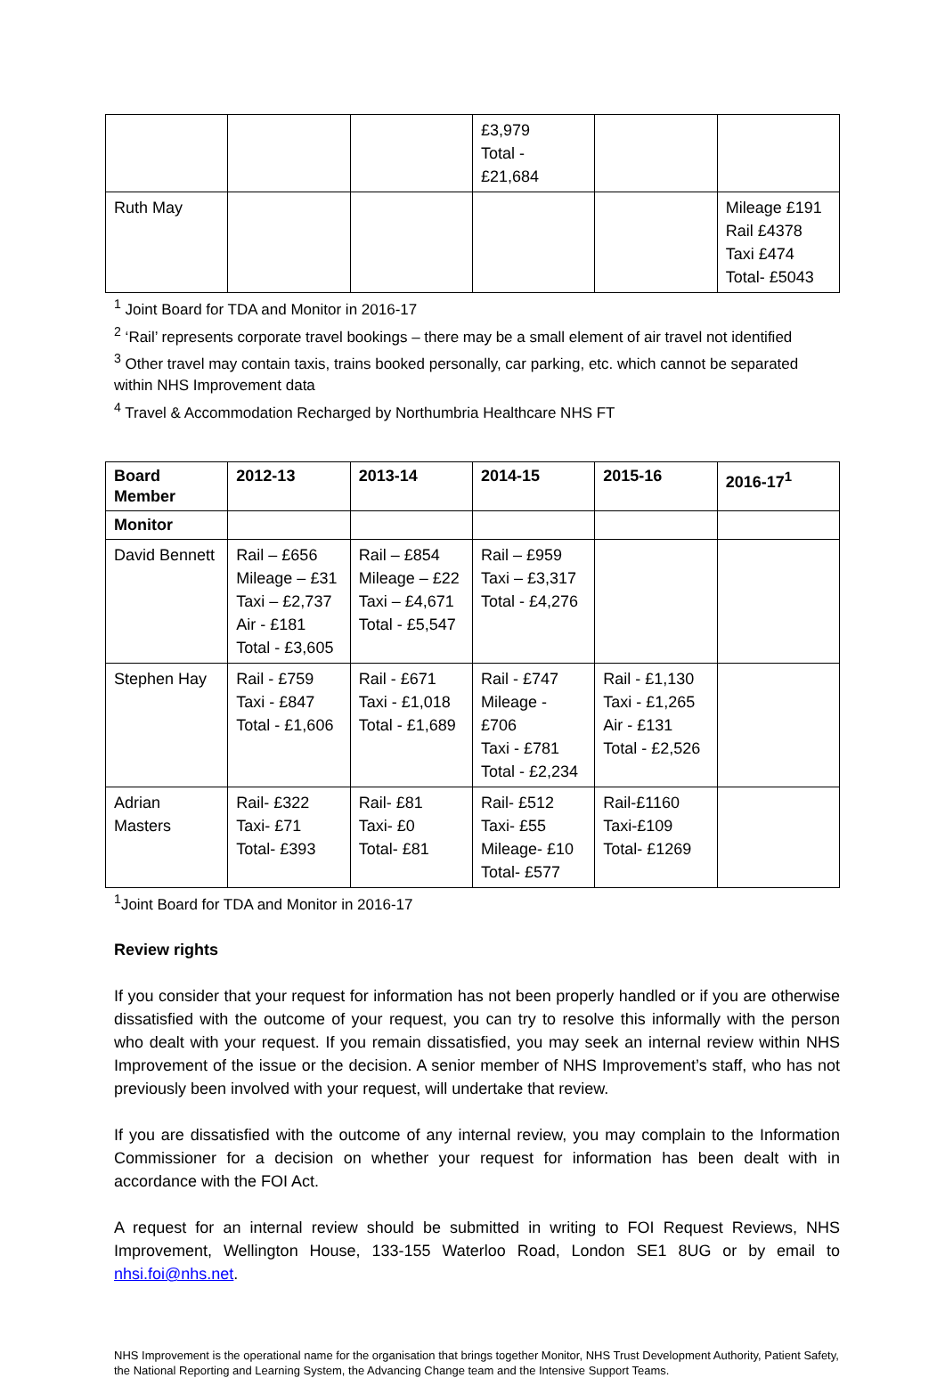| | | | £3,979 Total - £21,684 | | |
| Ruth May | | | | | Mileage £191 Rail £4378 Taxi £474 Total- £5043 |
<sup>1</sup> Joint Board for TDA and Monitor in 2016-17
<sup>2</sup> ‘Rail’ represents corporate travel bookings – there may be a small element of air travel not identified
<sup>3</sup> Other travel may contain taxis, trains booked personally, car parking, etc. which cannot be separated within NHS Improvement data
<sup>4</sup> Travel & Accommodation Recharged by Northumbria Healthcare NHS FT
| Board Member | 2012-13 | 2013-14 | 2014-15 | 2015-16 | 2016-17<sup>1</sup> |
| --- | --- | --- | --- | --- | --- |
| Monitor | | | | | |
| David Bennett | Rail – £656 Mileage – £31 Taxi – £2,737 Air - £181 Total - £3,605 | Rail – £854 Mileage – £22 Taxi – £4,671 Total - £5,547 | Rail – £959 Taxi – £3,317 Total - £4,276 | | |
| Stephen Hay | Rail - £759 Taxi - £847 Total - £1,606 | Rail - £671 Taxi - £1,018 Total - £1,689 | Rail - £747 Mileage - £706 Taxi - £781 Total - £2,234 | Rail - £1,130 Taxi - £1,265 Air - £131 Total - £2,526 | |
| Adrian Masters | Rail- £322 Taxi- £71 Total- £393 | Rail- £81 Taxi- £0 Total- £81 | Rail- £512 Taxi- £55 Mileage- £10 Total- £577 | Rail-£1160 Taxi-£109 Total- £1269 | |
<sup>1</sup> Joint Board for TDA and Monitor in 2016-17
Review rights
If you consider that your request for information has not been properly handled or if you are otherwise dissatisfied with the outcome of your request, you can try to resolve this informally with the person who dealt with your request. If you remain dissatisfied, you may seek an internal review within NHS Improvement of the issue or the decision. A senior member of NHS Improvement’s staff, who has not previously been involved with your request, will undertake that review.
If you are dissatisfied with the outcome of any internal review, you may complain to the Information Commissioner for a decision on whether your request for information has been dealt with in accordance with the FOI Act.
A request for an internal review should be submitted in writing to FOI Request Reviews, NHS Improvement, Wellington House, 133-155 Waterloo Road, London SE1 8UG or by email to nhsi.foi@nhs.net.
NHS Improvement is the operational name for the organisation that brings together Monitor, NHS Trust Development Authority, Patient Safety, the National Reporting and Learning System, the Advancing Change team and the Intensive Support Teams.